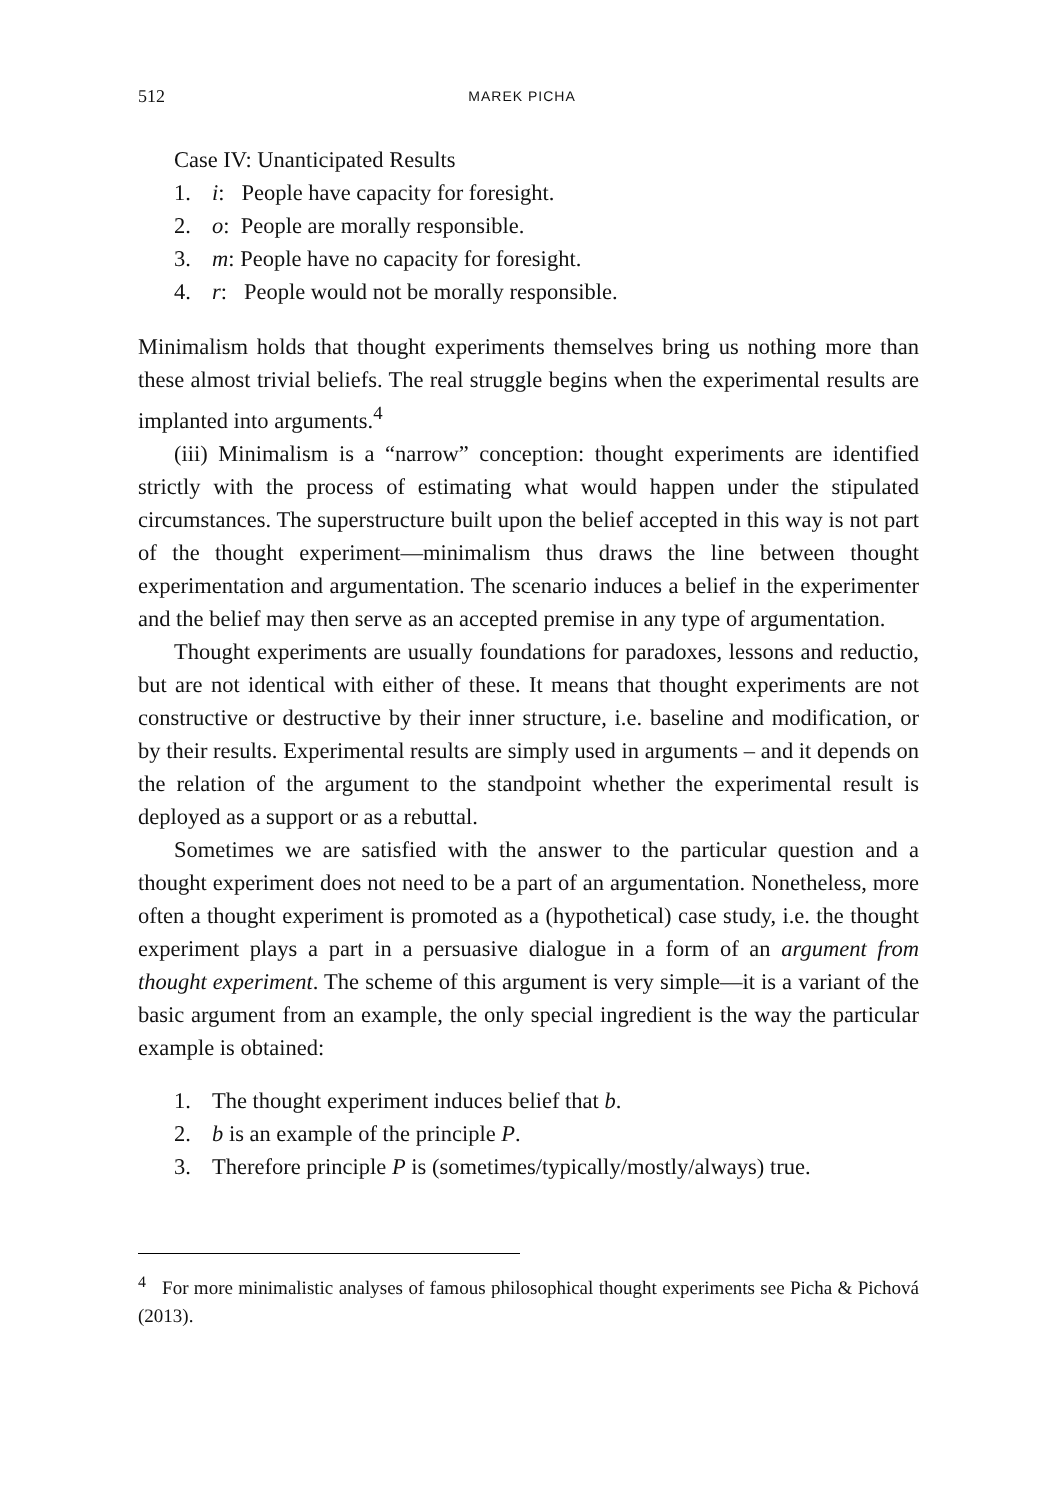512 MAREK PICHA
Case IV: Unanticipated Results
1. i: People have capacity for foresight.
2. o: People are morally responsible.
3. m: People have no capacity for foresight.
4. r: People would not be morally responsible.
Minimalism holds that thought experiments themselves bring us nothing more than these almost trivial beliefs. The real struggle begins when the experimental results are implanted into arguments.<sup>4</sup>
(iii) Minimalism is a “narrow” conception: thought experiments are identified strictly with the process of estimating what would happen under the stipulated circumstances. The superstructure built upon the belief accepted in this way is not part of the thought experiment—minimalism thus draws the line between thought experimentation and argumentation. The scenario induces a belief in the experimenter and the belief may then serve as an accepted premise in any type of argumentation.
Thought experiments are usually foundations for paradoxes, lessons and reductio, but are not identical with either of these. It means that thought experiments are not constructive or destructive by their inner structure, i.e. baseline and modification, or by their results. Experimental results are simply used in arguments – and it depends on the relation of the argument to the standpoint whether the experimental result is deployed as a support or as a rebuttal.
Sometimes we are satisfied with the answer to the particular question and a thought experiment does not need to be a part of an argumentation. Nonetheless, more often a thought experiment is promoted as a (hypothetical) case study, i.e. the thought experiment plays a part in a persuasive dialogue in a form of an argument from thought experiment. The scheme of this argument is very simple—it is a variant of the basic argument from an example, the only special ingredient is the way the particular example is obtained:
1. The thought experiment induces belief that b.
2. b is an example of the principle P.
3. Therefore principle P is (sometimes/typically/mostly/always) true.
<sup>4</sup> For more minimalistic analyses of famous philosophical thought experiments see Picha & Pichová (2013).